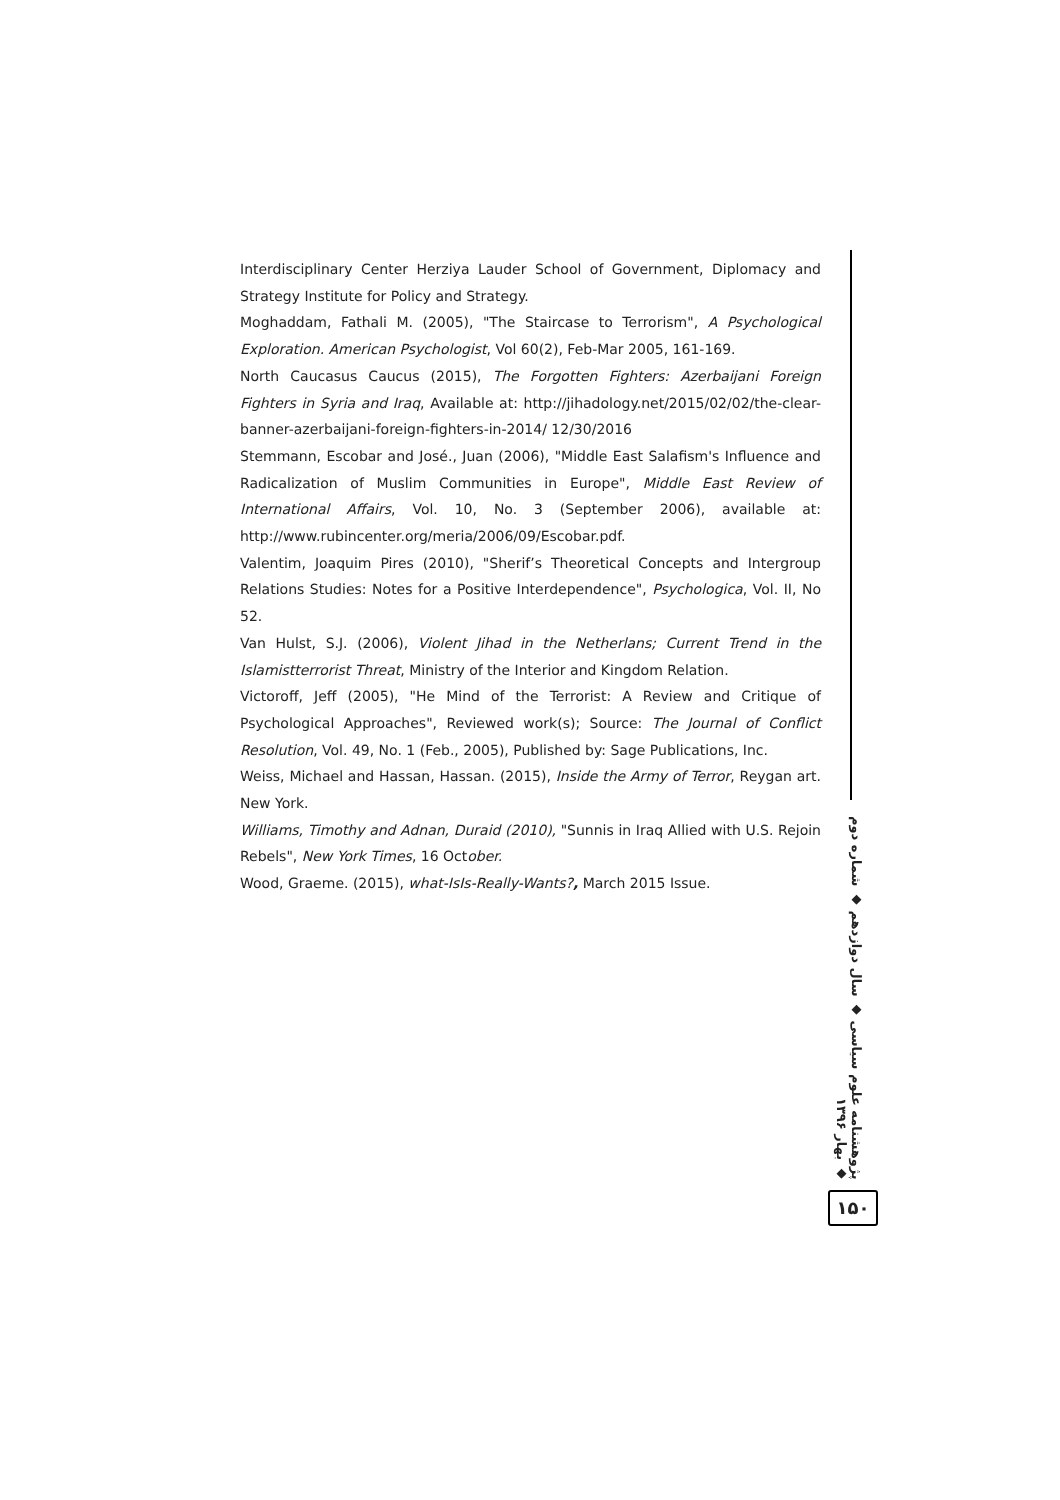Interdisciplinary Center Herziya Lauder School of Government, Diplomacy and Strategy Institute for Policy and Strategy.
Moghaddam, Fathali M. (2005), "The Staircase to Terrorism", A Psychological Exploration. American Psychologist, Vol 60(2), Feb-Mar 2005, 161-169.
North Caucasus Caucus (2015), The Forgotten Fighters: Azerbaijani Foreign Fighters in Syria and Iraq, Available at: http://jihadology.net/2015/02/02/the-clear-banner-azerbaijani-foreign-fighters-in-2014/ 12/30/2016
Stemmann, Escobar and José., Juan (2006), "Middle East Salafism's Influence and Radicalization of Muslim Communities in Europe", Middle East Review of International Affairs, Vol. 10, No. 3 (September 2006), available at: http://www.rubincenter.org/meria/2006/09/Escobar.pdf.
Valentim, Joaquim Pires (2010), "Sherif’s Theoretical Concepts and Intergroup Relations Studies: Notes for a Positive Interdependence", Psychologica, Vol. II, No 52.
Van Hulst, S.J. (2006), Violent Jihad in the Netherlans; Current Trend in the Islamistterrorist Threat, Ministry of the Interior and Kingdom Relation.
Victoroff, Jeff (2005), "He Mind of the Terrorist: A Review and Critique of Psychological Approaches", Reviewed work(s); Source: The Journal of Conflict Resolution, Vol. 49, No. 1 (Feb., 2005), Published by: Sage Publications, Inc.
Weiss, Michael and Hassan, Hassan. (2015), Inside the Army of Terror, Reygan art. New York.
Williams, Timothy and Adnan, Duraid (2010), "Sunnis in Iraq Allied with U.S. Rejoin Rebels", New York Times, 16 October.
Wood, Graeme. (2015), what-IsIs-Really-Wants?, March 2015 Issue.
پژوهشنامه علوم سیاسی ◆ سال دوازدهم ◆ شماره دوم ◆ بهار ۱۳۹۶
۱۵۰